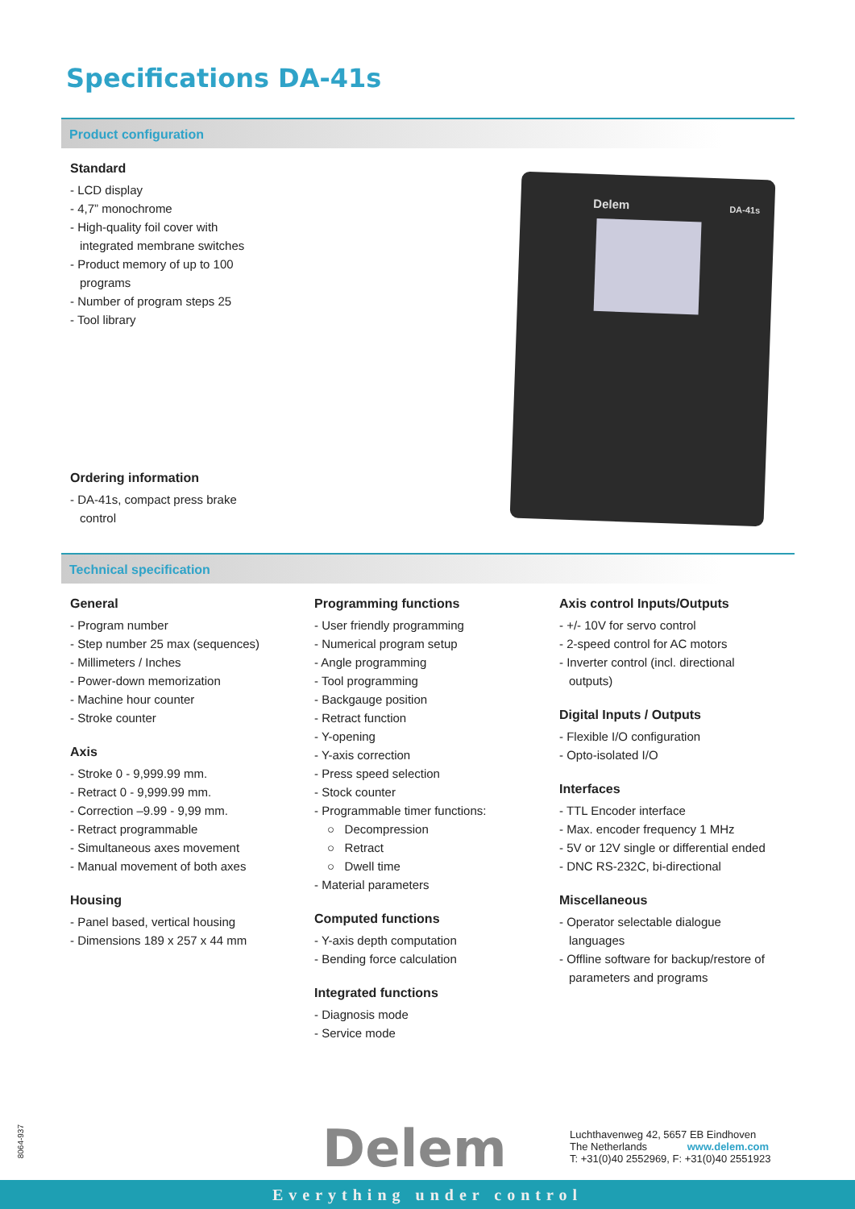Specifications DA-41s
Product configuration
Standard
- LCD display
- 4,7” monochrome
- High-quality foil cover with integrated membrane switches
- Product memory of up to 100 programs
- Number of program steps 25
- Tool library
Ordering information
- DA-41s, compact press brake control
Delem DA-41s
Technical specification
General
- Program number
- Step number 25 max (sequences)
- Millimeters / Inches
- Power-down memorization
- Machine hour counter
- Stroke counter
Axis
- Stroke 0 - 9,999.99 mm.
- Retract 0 - 9,999.99 mm.
- Correction –9.99 - 9,99 mm.
- Retract programmable
- Simultaneous axes movement
- Manual movement of both axes
Housing
- Panel based, vertical housing
- Dimensions 189 x 257 x 44 mm
Programming functions
- User friendly programming
- Numerical program setup
- Angle programming
- Tool programming
- Backgauge position
- Retract function
- Y-opening
- Y-axis correction
- Press speed selection
- Stock counter
- Programmable timer functions:
○ Decompression
○ Retract
○ Dwell time
- Material parameters
Computed functions
- Y-axis depth computation
- Bending force calculation
Integrated functions
- Diagnosis mode
- Service mode
Axis control Inputs/Outputs
- +/- 10V for servo control
- 2-speed control for AC motors
- Inverter control (incl. directional outputs)
Digital Inputs / Outputs
- Flexible I/O configuration
- Opto-isolated I/O
Interfaces
- TTL Encoder interface
- Max. encoder frequency 1 MHz
- 5V or 12V single or differential ended
- DNC RS-232C, bi-directional
Miscellaneous
- Operator selectable dialogue languages
- Offline software for backup/restore of parameters and programs
8064-937
Delem
Luchthavenweg 42, 5657 EB Eindhoven
The Netherlands www.delem.com
T: +31(0)40 2552969, F: +31(0)40 2551923
Everything under control